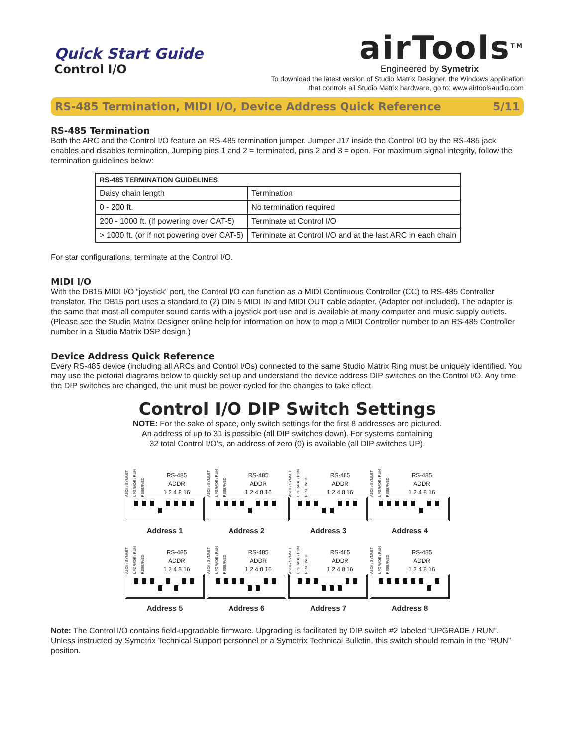Quick Start Guide
Control I/O
airTools<sup>TM</sup>
Engineered by Symetrix
To download the latest version of Studio Matrix Designer, the Windows application
that controls all Studio Matrix hardware, go to: www.airtoolsaudio.com
RS-485 Termination, MIDI I/O, Device Address Quick Reference 5/11
RS-485 Termination
Both the ARC and the Control I/O feature an RS-485 termination jumper. Jumper J17 inside the Control I/O by the RS-485 jack enables and disables termination. Jumping pins 1 and 2 = terminated, pins 2 and 3 = open. For maximum signal integrity, follow the termination guidelines below:
| RS-485 TERMINATION GUIDELINES | |
| --- | --- |
| Daisy chain length | Termination |
| 0 - 200 ft. | No termination required |
| 200 - 1000 ft. (if powering over CAT-5) | Terminate at Control I/O |
| > 1000 ft. (or if not powering over CAT-5) | Terminate at Control I/O and at the last ARC in each chain |
For star configurations, terminate at the Control I/O.
MIDI I/O
With the DB15 MIDI I/O “joystick” port, the Control I/O can function as a MIDI Continuous Controller (CC) to RS-485 Controller translator. The DB15 port uses a standard to (2) DIN 5 MIDI IN and MIDI OUT cable adapter. (Adapter not included). The adapter is the same that most all computer sound cards with a joystick port use and is available at many computer and music supply outlets. (Please see the Studio Matrix Designer online help for information on how to map a MIDI Controller number to an RS-485 Controller number in a Studio Matrix DSP design.)
Device Address Quick Reference
Every RS-485 device (including all ARCs and Control I/Os) connected to the same Studio Matrix Ring must be uniquely identified. You may use the pictorial diagrams below to quickly set up and understand the device address DIP switches on the Control I/O. Any time the DIP switches are changed, the unit must be power cycled for the changes to take effect.
Control I/O DIP Switch Settings
NOTE: For the sake of space, only switch settings for the first 8 addresses are pictured.
An address of up to 31 is possible (all DIP switches down). For systems containing
32 total Control I/O's, an address of zero (0) is available (all DIP switches UP).
ASCII / SYMNET UPGRADE / RUN RESERVED RS-485
ADDR
1 2 4 8 16
Address 1
ASCII / SYMNET UPGRADE / RUN RESERVED RS-485
ADDR
1 2 4 8 16
Address 2
ASCII / SYMNET UPGRADE / RUN RESERVED RS-485
ADDR
1 2 4 8 16
Address 3
ASCII / SYMNET UPGRADE / RUN RESERVED RS-485
ADDR
1 2 4 8 16
Address 4
ASCII / SYMNET UPGRADE / RUN RESERVED RS-485
ADDR
1 2 4 8 16
Address 5
ASCII / SYMNET UPGRADE / RUN RESERVED RS-485
ADDR
1 2 4 8 16
Address 6
ASCII / SYMNET UPGRADE / RUN RESERVED RS-485
ADDR
1 2 4 8 16
Address 7
ASCII / SYMNET UPGRADE / RUN RESERVED RS-485
ADDR
1 2 4 8 16
Address 8
Note: The Control I/O contains field-upgradable firmware. Upgrading is facilitated by DIP switch #2 labeled “UPGRADE / RUN”. Unless instructed by Symetrix Technical Support personnel or a Symetrix Technical Bulletin, this switch should remain in the “RUN” position.